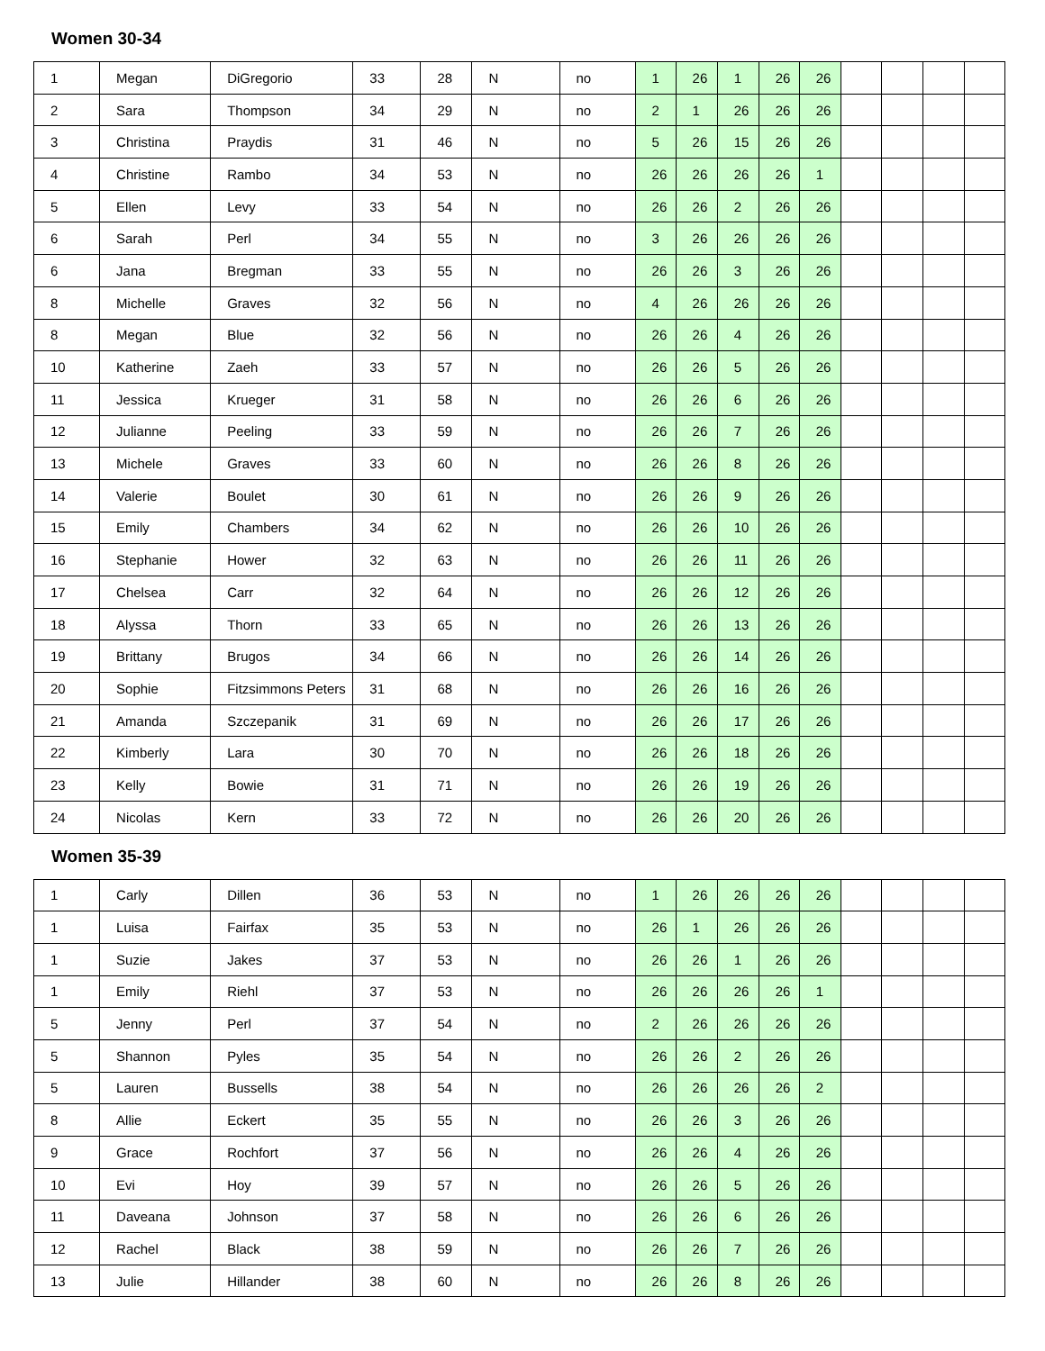Women 30-34
| 1 | Megan | DiGregorio | 33 | 28 | N | no | 1 | 26 | 1 | 26 | 26 | | | | |
| 2 | Sara | Thompson | 34 | 29 | N | no | 2 | 1 | 26 | 26 | 26 | | | | |
| 3 | Christina | Praydis | 31 | 46 | N | no | 5 | 26 | 15 | 26 | 26 | | | | |
| 4 | Christine | Rambo | 34 | 53 | N | no | 26 | 26 | 26 | 26 | 1 | | | | |
| 5 | Ellen | Levy | 33 | 54 | N | no | 26 | 26 | 2 | 26 | 26 | | | | |
| 6 | Sarah | Perl | 34 | 55 | N | no | 3 | 26 | 26 | 26 | 26 | | | | |
| 6 | Jana | Bregman | 33 | 55 | N | no | 26 | 26 | 3 | 26 | 26 | | | | |
| 8 | Michelle | Graves | 32 | 56 | N | no | 4 | 26 | 26 | 26 | 26 | | | | |
| 8 | Megan | Blue | 32 | 56 | N | no | 26 | 26 | 4 | 26 | 26 | | | | |
| 10 | Katherine | Zaeh | 33 | 57 | N | no | 26 | 26 | 5 | 26 | 26 | | | | |
| 11 | Jessica | Krueger | 31 | 58 | N | no | 26 | 26 | 6 | 26 | 26 | | | | |
| 12 | Julianne | Peeling | 33 | 59 | N | no | 26 | 26 | 7 | 26 | 26 | | | | |
| 13 | Michele | Graves | 33 | 60 | N | no | 26 | 26 | 8 | 26 | 26 | | | | |
| 14 | Valerie | Boulet | 30 | 61 | N | no | 26 | 26 | 9 | 26 | 26 | | | | |
| 15 | Emily | Chambers | 34 | 62 | N | no | 26 | 26 | 10 | 26 | 26 | | | | |
| 16 | Stephanie | Hower | 32 | 63 | N | no | 26 | 26 | 11 | 26 | 26 | | | | |
| 17 | Chelsea | Carr | 32 | 64 | N | no | 26 | 26 | 12 | 26 | 26 | | | | |
| 18 | Alyssa | Thorn | 33 | 65 | N | no | 26 | 26 | 13 | 26 | 26 | | | | |
| 19 | Brittany | Brugos | 34 | 66 | N | no | 26 | 26 | 14 | 26 | 26 | | | | |
| 20 | Sophie | Fitzsimmons Peters | 31 | 68 | N | no | 26 | 26 | 16 | 26 | 26 | | | | |
| 21 | Amanda | Szczepanik | 31 | 69 | N | no | 26 | 26 | 17 | 26 | 26 | | | | |
| 22 | Kimberly | Lara | 30 | 70 | N | no | 26 | 26 | 18 | 26 | 26 | | | | |
| 23 | Kelly | Bowie | 31 | 71 | N | no | 26 | 26 | 19 | 26 | 26 | | | | |
| 24 | Nicolas | Kern | 33 | 72 | N | no | 26 | 26 | 20 | 26 | 26 | | | | |
Women 35-39
| 1 | Carly | Dillen | 36 | 53 | N | no | 1 | 26 | 26 | 26 | 26 | | | | |
| 1 | Luisa | Fairfax | 35 | 53 | N | no | 26 | 1 | 26 | 26 | 26 | | | | |
| 1 | Suzie | Jakes | 37 | 53 | N | no | 26 | 26 | 1 | 26 | 26 | | | | |
| 1 | Emily | Riehl | 37 | 53 | N | no | 26 | 26 | 26 | 26 | 1 | | | | |
| 5 | Jenny | Perl | 37 | 54 | N | no | 2 | 26 | 26 | 26 | 26 | | | | |
| 5 | Shannon | Pyles | 35 | 54 | N | no | 26 | 26 | 2 | 26 | 26 | | | | |
| 5 | Lauren | Bussells | 38 | 54 | N | no | 26 | 26 | 26 | 26 | 2 | | | | |
| 8 | Allie | Eckert | 35 | 55 | N | no | 26 | 26 | 3 | 26 | 26 | | | | |
| 9 | Grace | Rochfort | 37 | 56 | N | no | 26 | 26 | 4 | 26 | 26 | | | | |
| 10 | Evi | Hoy | 39 | 57 | N | no | 26 | 26 | 5 | 26 | 26 | | | | |
| 11 | Daveana | Johnson | 37 | 58 | N | no | 26 | 26 | 6 | 26 | 26 | | | | |
| 12 | Rachel | Black | 38 | 59 | N | no | 26 | 26 | 7 | 26 | 26 | | | | |
| 13 | Julie | Hillander | 38 | 60 | N | no | 26 | 26 | 8 | 26 | 26 | | | | |